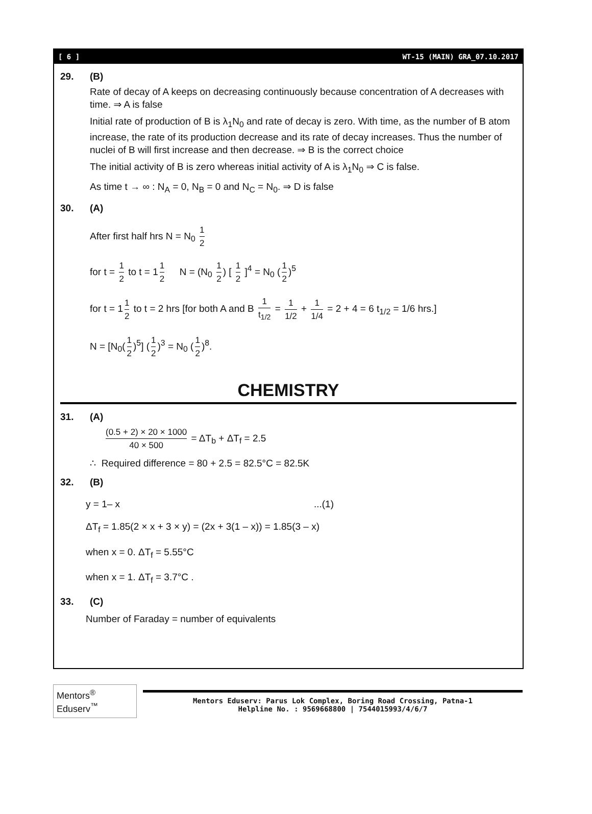[ 6 ] WT-15 (MAIN) GRA_07.10.2017
29. (B)
Rate of decay of A keeps on decreasing continuously because concentration of A decreases with time. ⇒ A is false
Initial rate of production of B is λ<sub>1</sub>N<sub>0</sub> and rate of decay is zero. With time, as the number of B atom increase, the rate of its production decrease and its rate of decay increases. Thus the number of nuclei of B will first increase and then decrease. ⇒ B is the correct choice
The initial activity of B is zero whereas initial activity of A is λ<sub>1</sub>N<sub>0</sub> ⇒ C is false.
As time t → ∞ : N<sub>A</sub> = 0, N<sub>B</sub> = 0 and N<sub>C</sub> = N<sub>0</sub>. ⇒ D is false
30. (A)
After first half hrs N = N<sub>0</sub> 1 2
for t = 1 2 to t = 1 1 2 N = (N<sub>0</sub> 1 2) [ 1 2 ]<sup>4</sup> = N<sub>0</sub> (1 2)<sup>5</sup>
for t = 1 1 2 to t = 2 hrs [for both A and B 1 t<sub>1/2</sub> = 1 1/2 + 1 1/4 = 2 + 4 = 6 t<sub>1/2</sub> = 1/6 hrs.]
N = [N<sub>0</sub>(1 2)<sup>5</sup>] (1 2)<sup>3</sup> = N<sub>0</sub> (1 2)<sup>8</sup>.
CHEMISTRY
31. (A)
(0.5 + 2) × 20 × 1000 40 × 500 = ΔT<sub>b</sub> + ΔT<sub>f</sub> = 2.5
∴ Required difference = 80 + 2.5 = 82.5°C = 82.5K
32. (B)
y = 1– x ...(1)
ΔT<sub>f</sub> = 1.85(2 × x + 3 × y) = (2x + 3(1 – x)) = 1.85(3 – x)
when x = 0. ΔT<sub>f</sub> = 5.55°C
when x = 1. ΔT<sub>f</sub> = 3.7°C .
33. (C)
Number of Faraday = number of equivalents
Mentors<sup>®</sup> Eduserv<sup>™</sup>
Mentors Eduserv: Parus Lok Complex, Boring Road Crossing, Patna-1
Helpline No. : 9569668800 | 7544015993/4/6/7